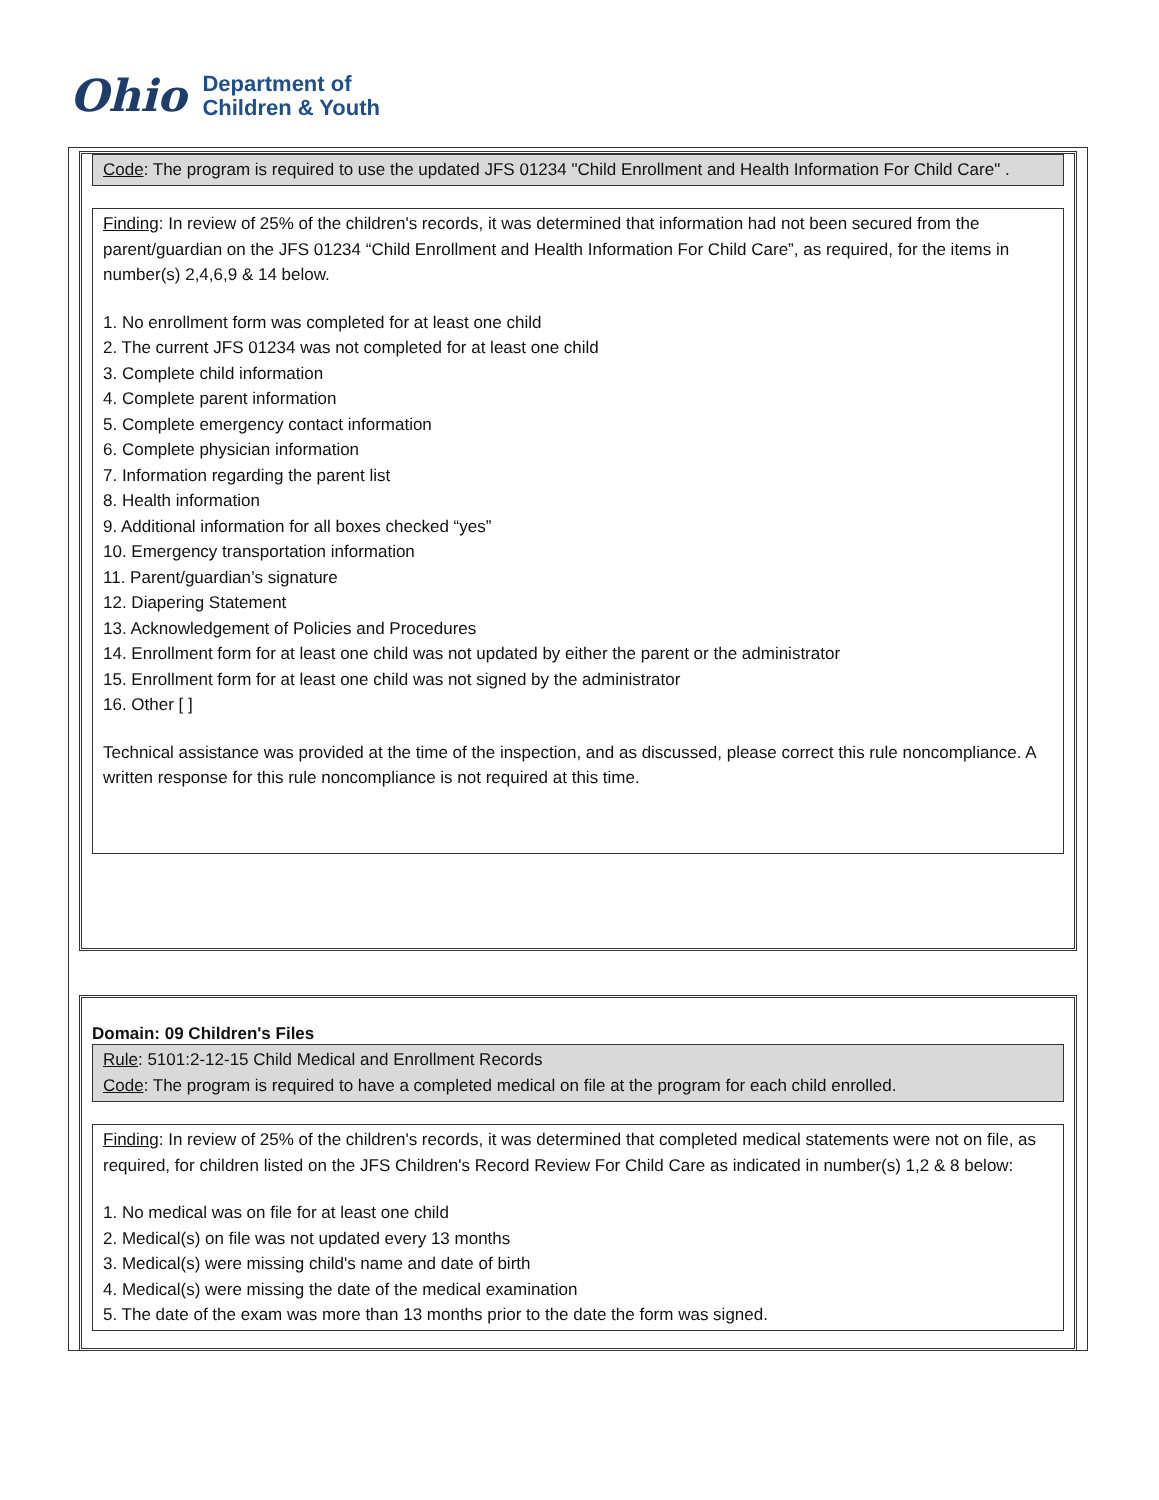Ohio
Department of
Children & Youth
Code: The program is required to use the updated JFS 01234 "Child Enrollment and Health Information For Child Care" .
Finding: In review of 25% of the children's records, it was determined that information had not been secured from the parent/guardian on the JFS 01234 “Child Enrollment and Health Information For Child Care”, as required, for the items in number(s) 2,4,6,9 & 14 below.
1. No enrollment form was completed for at least one child
2. The current JFS 01234 was not completed for at least one child
3. Complete child information
4. Complete parent information
5. Complete emergency contact information
6. Complete physician information
7. Information regarding the parent list
8. Health information
9. Additional information for all boxes checked “yes”
10. Emergency transportation information
11. Parent/guardian’s signature
12. Diapering Statement
13. Acknowledgement of Policies and Procedures
14. Enrollment form for at least one child was not updated by either the parent or the administrator
15. Enrollment form for at least one child was not signed by the administrator
16. Other [ ]
Technical assistance was provided at the time of the inspection, and as discussed, please correct this rule noncompliance. A written response for this rule noncompliance is not required at this time.
Domain: 09 Children's Files
Rule: 5101:2-12-15 Child Medical and Enrollment Records
Code: The program is required to have a completed medical on file at the program for each child enrolled.
Finding: In review of 25% of the children's records, it was determined that completed medical statements were not on file, as required, for children listed on the JFS Children's Record Review For Child Care as indicated in number(s) 1,2 & 8 below:
1. No medical was on file for at least one child
2. Medical(s) on file was not updated every 13 months
3. Medical(s) were missing child's name and date of birth
4. Medical(s) were missing the date of the medical examination
5. The date of the exam was more than 13 months prior to the date the form was signed.